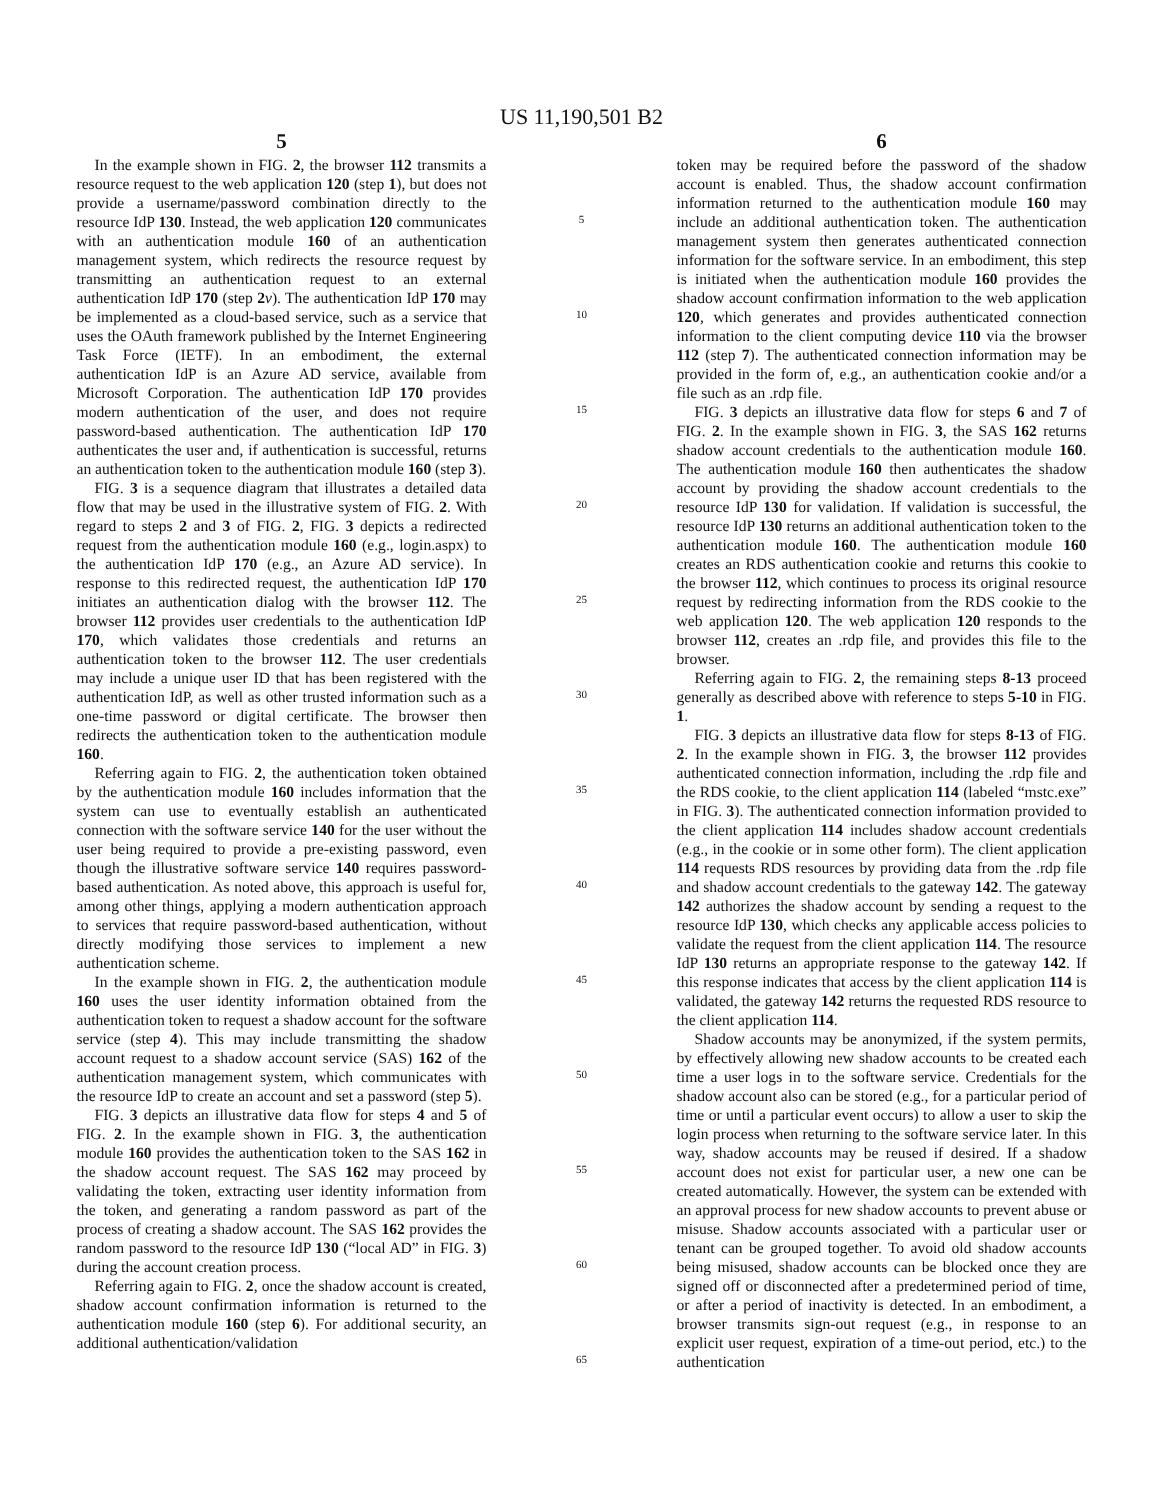US 11,190,501 B2
5
In the example shown in FIG. 2, the browser 112 transmits a resource request to the web application 120 (step 1), but does not provide a username/password combination directly to the resource IdP 130. Instead, the web application 120 communicates with an authentication module 160 of an authentication management system, which redirects the resource request by transmitting an authentication request to an external authentication IdP 170 (step 2 v). The authentication IdP 170 may be implemented as a cloud-based service, such as a service that uses the OAuth framework published by the Internet Engineering Task Force (IETF). In an embodiment, the external authentication IdP is an Azure AD service, available from Microsoft Corporation. The authentication IdP 170 provides modern authentication of the user, and does not require password-based authentication. The authentication IdP 170 authenticates the user and, if authentication is successful, returns an authentication token to the authentication module 160 (step 3).
FIG. 3 is a sequence diagram that illustrates a detailed data flow that may be used in the illustrative system of FIG. 2. With regard to steps 2 and 3 of FIG. 2, FIG. 3 depicts a redirected request from the authentication module 160 (e.g., login.aspx) to the authentication IdP 170 (e.g., an Azure AD service). In response to this redirected request, the authentication IdP 170 initiates an authentication dialog with the browser 112. The browser 112 provides user credentials to the authentication IdP 170, which validates those credentials and returns an authentication token to the browser 112. The user credentials may include a unique user ID that has been registered with the authentication IdP, as well as other trusted information such as a one-time password or digital certificate. The browser then redirects the authentication token to the authentication module 160.
Referring again to FIG. 2, the authentication token obtained by the authentication module 160 includes information that the system can use to eventually establish an authenticated connection with the software service 140 for the user without the user being required to provide a pre-existing password, even though the illustrative software service 140 requires password-based authentication. As noted above, this approach is useful for, among other things, applying a modern authentication approach to services that require password-based authentication, without directly modifying those services to implement a new authentication scheme.
In the example shown in FIG. 2, the authentication module 160 uses the user identity information obtained from the authentication token to request a shadow account for the software service (step 4). This may include transmitting the shadow account request to a shadow account service (SAS) 162 of the authentication management system, which communicates with the resource IdP to create an account and set a password (step 5).
FIG. 3 depicts an illustrative data flow for steps 4 and 5 of FIG. 2. In the example shown in FIG. 3, the authentication module 160 provides the authentication token to the SAS 162 in the shadow account request. The SAS 162 may proceed by validating the token, extracting user identity information from the token, and generating a random password as part of the process of creating a shadow account. The SAS 162 provides the random password to the resource IdP 130 (“local AD” in FIG. 3) during the account creation process.
Referring again to FIG. 2, once the shadow account is created, shadow account confirmation information is returned to the authentication module 160 (step 6). For additional security, an additional authentication/validation
5
10
15
20
25
30
35
40
45
50
55
60
65
6
token may be required before the password of the shadow account is enabled. Thus, the shadow account confirmation information returned to the authentication module 160 may include an additional authentication token. The authentication management system then generates authenticated connection information for the software service. In an embodiment, this step is initiated when the authentication module 160 provides the shadow account confirmation information to the web application 120, which generates and provides authenticated connection information to the client computing device 110 via the browser 112 (step 7). The authenticated connection information may be provided in the form of, e.g., an authentication cookie and/or a file such as an .rdp file.
FIG. 3 depicts an illustrative data flow for steps 6 and 7 of FIG. 2. In the example shown in FIG. 3, the SAS 162 returns shadow account credentials to the authentication module 160. The authentication module 160 then authenticates the shadow account by providing the shadow account credentials to the resource IdP 130 for validation. If validation is successful, the resource IdP 130 returns an additional authentication token to the authentication module 160. The authentication module 160 creates an RDS authentication cookie and returns this cookie to the browser 112, which continues to process its original resource request by redirecting information from the RDS cookie to the web application 120. The web application 120 responds to the browser 112, creates an .rdp file, and provides this file to the browser.
Referring again to FIG. 2, the remaining steps 8-13 proceed generally as described above with reference to steps 5-10 in FIG. 1.
FIG. 3 depicts an illustrative data flow for steps 8-13 of FIG. 2. In the example shown in FIG. 3, the browser 112 provides authenticated connection information, including the .rdp file and the RDS cookie, to the client application 114 (labeled “mstc.exe” in FIG. 3). The authenticated connection information provided to the client application 114 includes shadow account credentials (e.g., in the cookie or in some other form). The client application 114 requests RDS resources by providing data from the .rdp file and shadow account credentials to the gateway 142. The gateway 142 authorizes the shadow account by sending a request to the resource IdP 130, which checks any applicable access policies to validate the request from the client application 114. The resource IdP 130 returns an appropriate response to the gateway 142. If this response indicates that access by the client application 114 is validated, the gateway 142 returns the requested RDS resource to the client application 114.
Shadow accounts may be anonymized, if the system permits, by effectively allowing new shadow accounts to be created each time a user logs in to the software service. Credentials for the shadow account also can be stored (e.g., for a particular period of time or until a particular event occurs) to allow a user to skip the login process when returning to the software service later. In this way, shadow accounts may be reused if desired. If a shadow account does not exist for particular user, a new one can be created automatically. However, the system can be extended with an approval process for new shadow accounts to prevent abuse or misuse. Shadow accounts associated with a particular user or tenant can be grouped together. To avoid old shadow accounts being misused, shadow accounts can be blocked once they are signed off or disconnected after a predetermined period of time, or after a period of inactivity is detected. In an embodiment, a browser transmits sign-out request (e.g., in response to an explicit user request, expiration of a time-out period, etc.) to the authentication